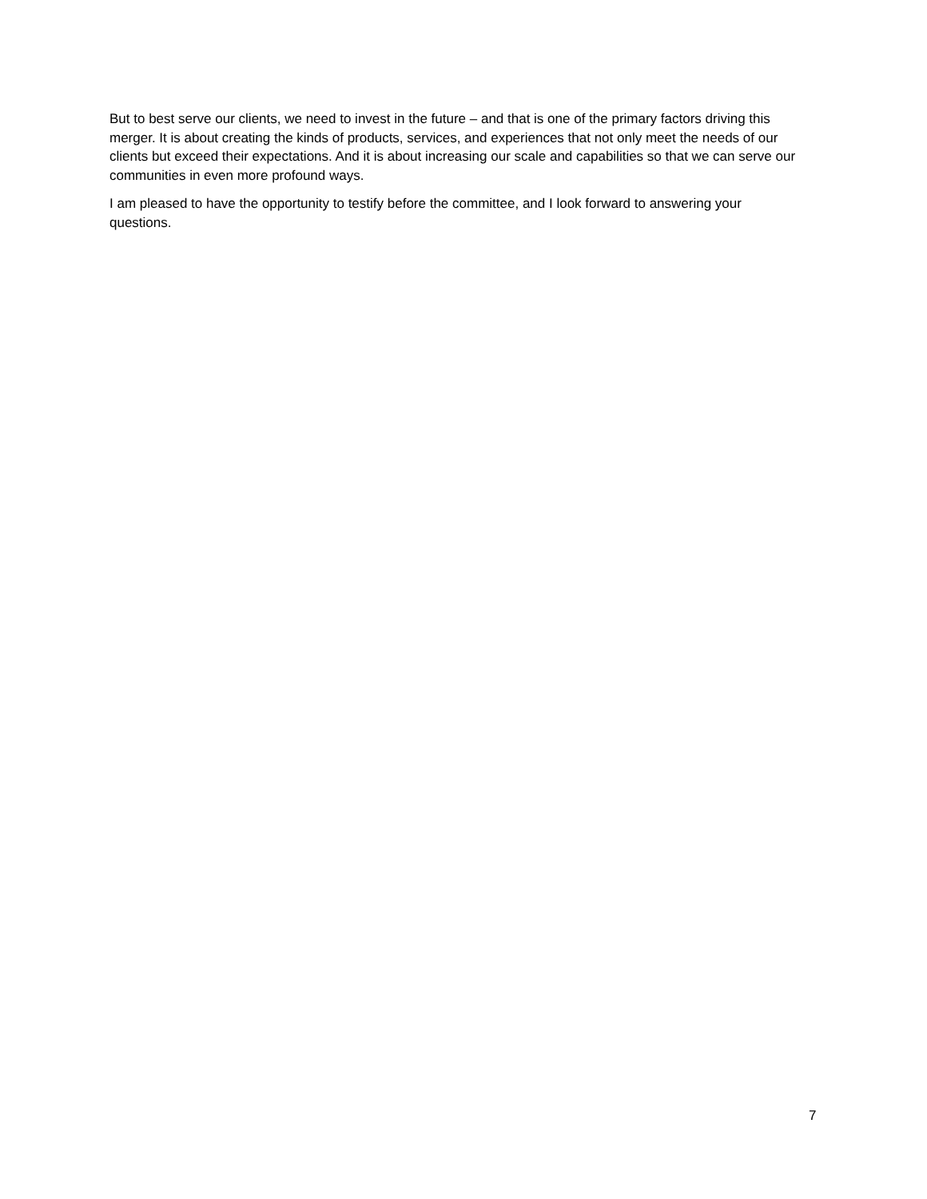But to best serve our clients, we need to invest in the future – and that is one of the primary factors driving this merger. It is about creating the kinds of products, services, and experiences that not only meet the needs of our clients but exceed their expectations. And it is about increasing our scale and capabilities so that we can serve our communities in even more profound ways.
I am pleased to have the opportunity to testify before the committee, and I look forward to answering your questions.
7